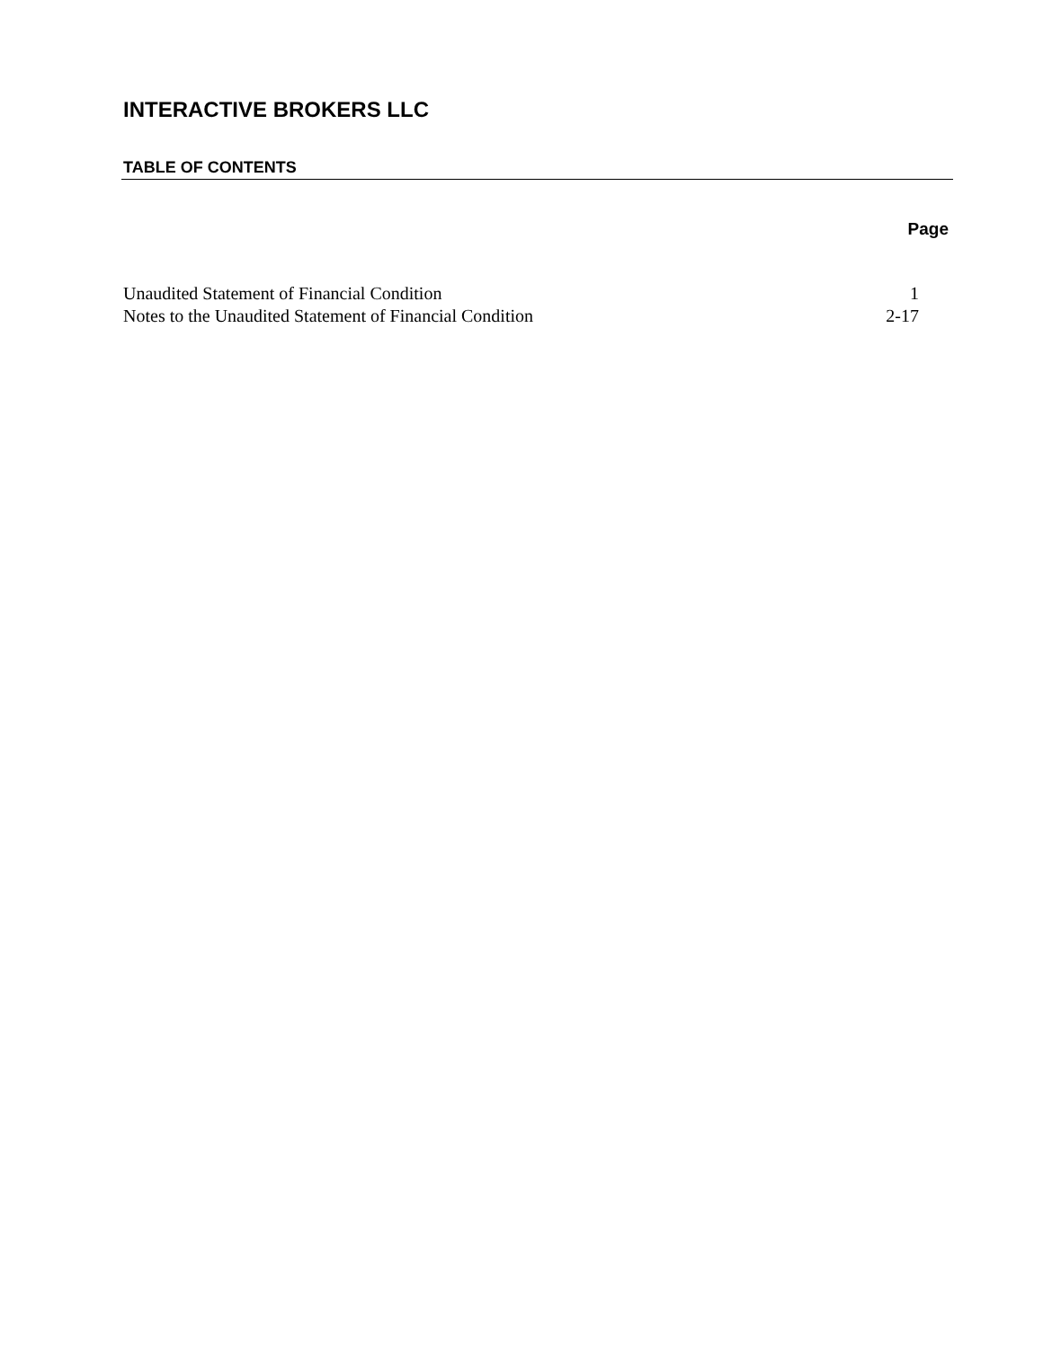INTERACTIVE BROKERS LLC
TABLE OF CONTENTS
Page
| Unaudited Statement of Financial Condition | 1 |
| Notes to the Unaudited Statement of Financial Condition | 2-17 |